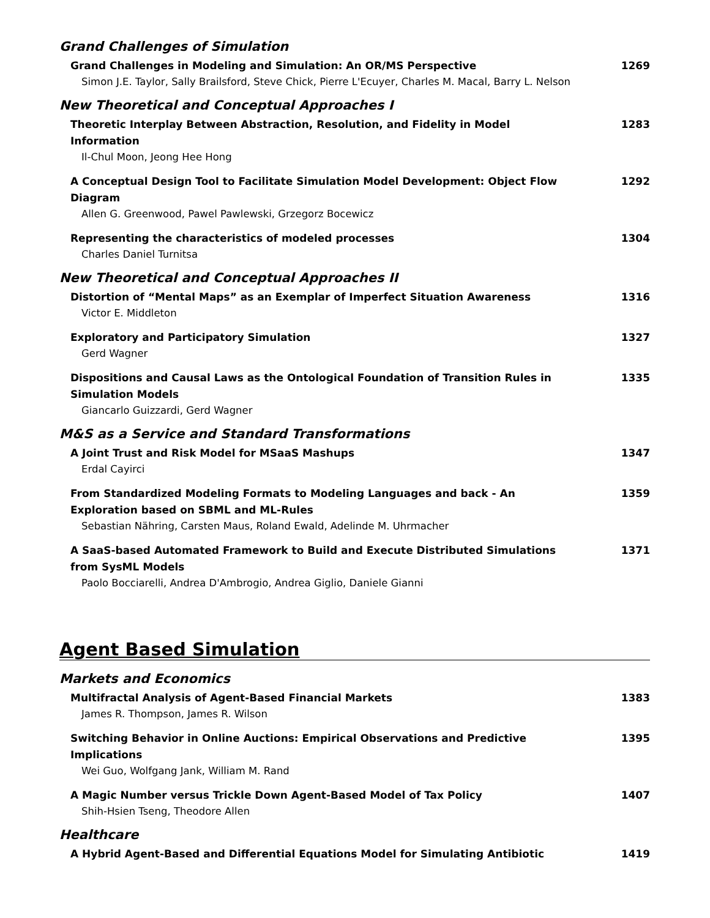Grand Challenges of Simulation
Grand Challenges in Modeling and Simulation: An OR/MS Perspective 1269
Simon J.E. Taylor, Sally Brailsford, Steve Chick, Pierre L'Ecuyer, Charles M. Macal, Barry L. Nelson
New Theoretical and Conceptual Approaches I
Theoretic Interplay Between Abstraction, Resolution, and Fidelity in Model Information 1283
Il-Chul Moon, Jeong Hee Hong
A Conceptual Design Tool to Facilitate Simulation Model Development: Object Flow Diagram 1292
Allen G. Greenwood, Pawel Pawlewski, Grzegorz Bocewicz
Representing the characteristics of modeled processes 1304
Charles Daniel Turnitsa
New Theoretical and Conceptual Approaches II
Distortion of “Mental Maps” as an Exemplar of Imperfect Situation Awareness 1316
Victor E. Middleton
Exploratory and Participatory Simulation 1327
Gerd Wagner
Dispositions and Causal Laws as the Ontological Foundation of Transition Rules in Simulation Models 1335
Giancarlo Guizzardi, Gerd Wagner
M&S as a Service and Standard Transformations
A Joint Trust and Risk Model for MSaaS Mashups 1347
Erdal Cayirci
From Standardized Modeling Formats to Modeling Languages and back - An Exploration based on SBML and ML-Rules 1359
Sebastian Nähring, Carsten Maus, Roland Ewald, Adelinde M. Uhrmacher
A SaaS-based Automated Framework to Build and Execute Distributed Simulations from SysML Models 1371
Paolo Bocciarelli, Andrea D'Ambrogio, Andrea Giglio, Daniele Gianni
Agent Based Simulation
Markets and Economics
Multifractal Analysis of Agent-Based Financial Markets 1383
James R. Thompson, James R. Wilson
Switching Behavior in Online Auctions: Empirical Observations and Predictive Implications 1395
Wei Guo, Wolfgang Jank, William M. Rand
A Magic Number versus Trickle Down Agent-Based Model of Tax Policy 1407
Shih-Hsien Tseng, Theodore Allen
Healthcare
A Hybrid Agent-Based and Differential Equations Model for Simulating Antibiotic 1419